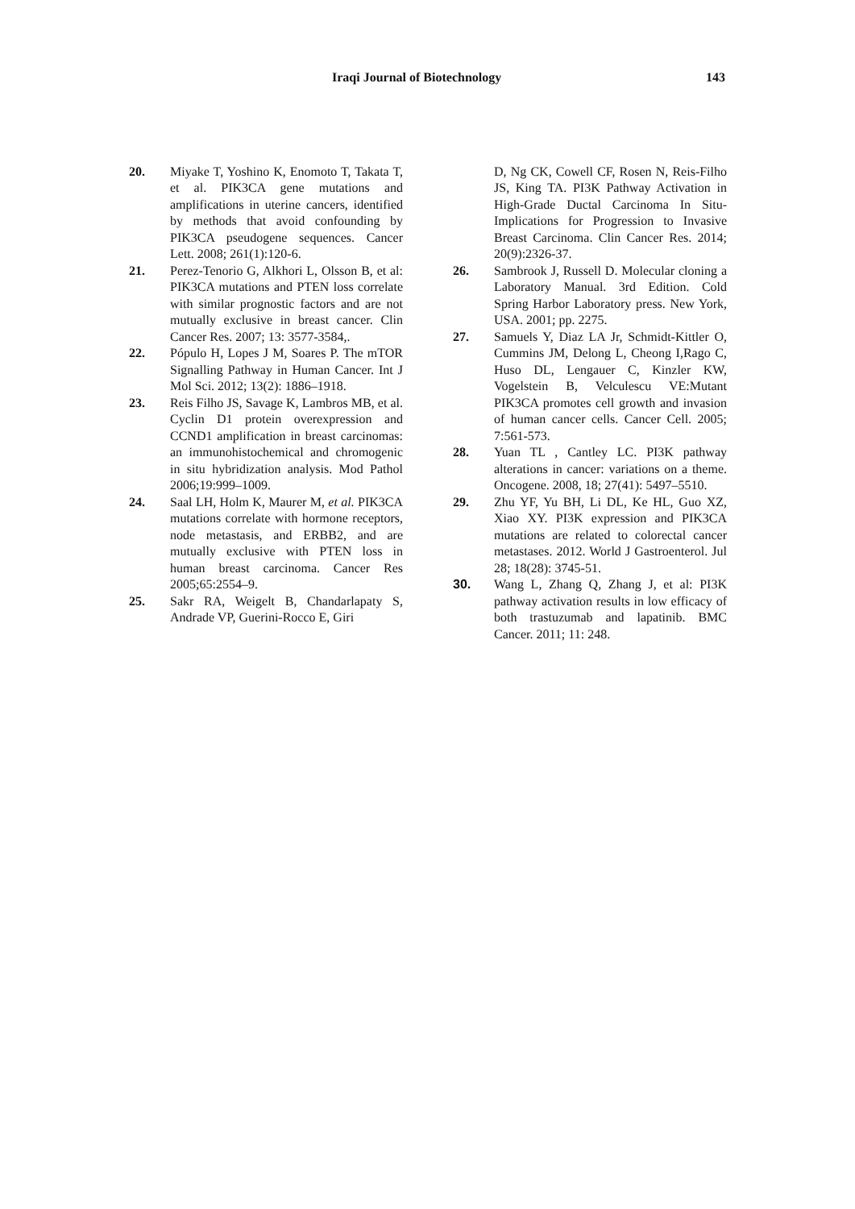Iraqi Journal of Biotechnology 143
20. Miyake T, Yoshino K, Enomoto T, Takata T, et al. PIK3CA gene mutations and amplifications in uterine cancers, identified by methods that avoid confounding by PIK3CA pseudogene sequences. Cancer Lett. 2008; 261(1):120-6.
21. Perez-Tenorio G, Alkhori L, Olsson B, et al: PIK3CA mutations and PTEN loss correlate with similar prognostic factors and are not mutually exclusive in breast cancer. Clin Cancer Res. 2007; 13: 3577-3584,.
22. Pópulo H, Lopes J M, Soares P. The mTOR Signalling Pathway in Human Cancer. Int J Mol Sci. 2012; 13(2): 1886–1918.
23. Reis Filho JS, Savage K, Lambros MB, et al. Cyclin D1 protein overexpression and CCND1 amplification in breast carcinomas: an immunohistochemical and chromogenic in situ hybridization analysis. Mod Pathol 2006;19:999–1009.
24. Saal LH, Holm K, Maurer M, et al. PIK3CA mutations correlate with hormone receptors, node metastasis, and ERBB2, and are mutually exclusive with PTEN loss in human breast carcinoma. Cancer Res 2005;65:2554–9.
25. Sakr RA, Weigelt B, Chandarlapaty S, Andrade VP, Guerini-Rocco E, Giri
D, Ng CK, Cowell CF, Rosen N, Reis-Filho JS, King TA. PI3K Pathway Activation in High-Grade Ductal Carcinoma In Situ-Implications for Progression to Invasive Breast Carcinoma. Clin Cancer Res. 2014; 20(9):2326-37.
26. Sambrook J, Russell D. Molecular cloning a Laboratory Manual. 3rd Edition. Cold Spring Harbor Laboratory press. New York, USA. 2001; pp. 2275.
27. Samuels Y, Diaz LA Jr, Schmidt-Kittler O, Cummins JM, Delong L, Cheong I,Rago C, Huso DL, Lengauer C, Kinzler KW, Vogelstein B, Velculescu VE:Mutant PIK3CA promotes cell growth and invasion of human cancer cells. Cancer Cell. 2005; 7:561-573.
28. Yuan TL , Cantley LC. PI3K pathway alterations in cancer: variations on a theme. Oncogene. 2008, 18; 27(41): 5497–5510.
29. Zhu YF, Yu BH, Li DL, Ke HL, Guo XZ, Xiao XY. PI3K expression and PIK3CA mutations are related to colorectal cancer metastases. 2012. World J Gastroenterol. Jul 28; 18(28): 3745-51.
30. Wang L, Zhang Q, Zhang J, et al: PI3K pathway activation results in low efficacy of both trastuzumab and lapatinib. BMC Cancer. 2011; 11: 248.